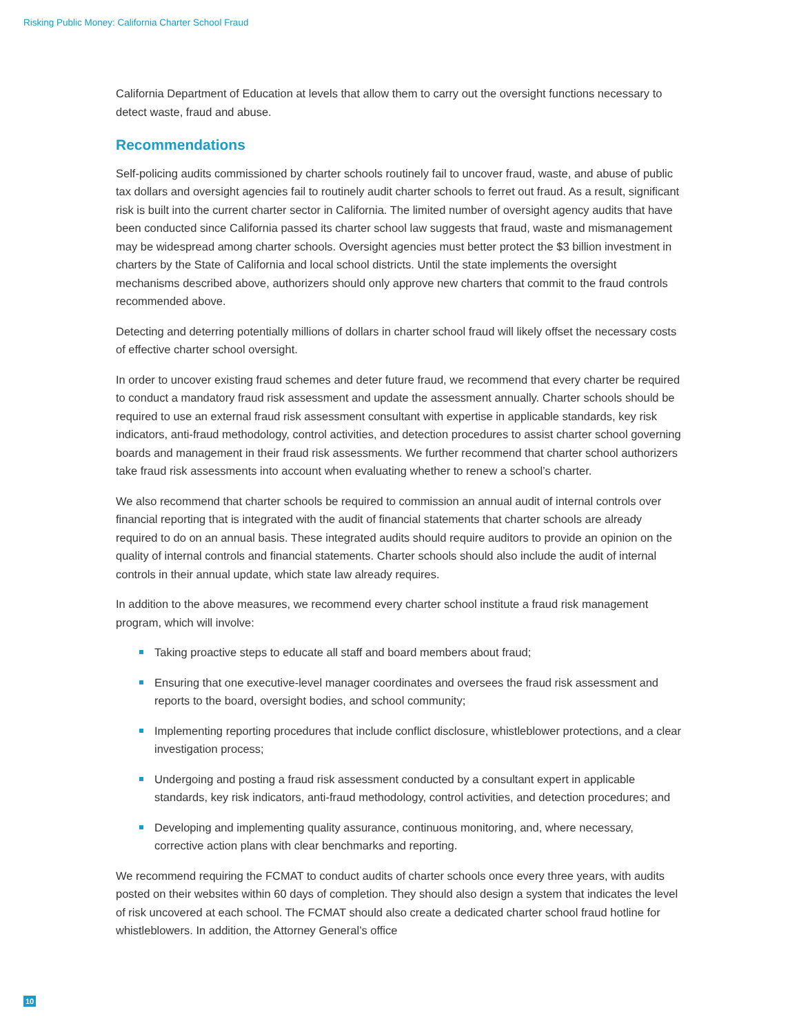Risking Public Money: California Charter School Fraud
California Department of Education at levels that allow them to carry out the oversight functions necessary to detect waste, fraud and abuse.
Recommendations
Self-policing audits commissioned by charter schools routinely fail to uncover fraud, waste, and abuse of public tax dollars and oversight agencies fail to routinely audit charter schools to ferret out fraud. As a result, significant risk is built into the current charter sector in California. The limited number of oversight agency audits that have been conducted since California passed its charter school law suggests that fraud, waste and mismanagement may be widespread among charter schools. Oversight agencies must better protect the $3 billion investment in charters by the State of California and local school districts. Until the state implements the oversight mechanisms described above, authorizers should only approve new charters that commit to the fraud controls recommended above.
Detecting and deterring potentially millions of dollars in charter school fraud will likely offset the necessary costs of effective charter school oversight.
In order to uncover existing fraud schemes and deter future fraud, we recommend that every charter be required to conduct a mandatory fraud risk assessment and update the assessment annually. Charter schools should be required to use an external fraud risk assessment consultant with expertise in applicable standards, key risk indicators, anti-fraud methodology, control activities, and detection procedures to assist charter school governing boards and management in their fraud risk assessments. We further recommend that charter school authorizers take fraud risk assessments into account when evaluating whether to renew a school’s charter.
We also recommend that charter schools be required to commission an annual audit of internal controls over financial reporting that is integrated with the audit of financial statements that charter schools are already required to do on an annual basis. These integrated audits should require auditors to provide an opinion on the quality of internal controls and financial statements. Charter schools should also include the audit of internal controls in their annual update, which state law already requires.
In addition to the above measures, we recommend every charter school institute a fraud risk management program, which will involve:
Taking proactive steps to educate all staff and board members about fraud;
Ensuring that one executive-level manager coordinates and oversees the fraud risk assessment and reports to the board, oversight bodies, and school community;
Implementing reporting procedures that include conflict disclosure, whistleblower protections, and a clear investigation process;
Undergoing and posting a fraud risk assessment conducted by a consultant expert in applicable standards, key risk indicators, anti-fraud methodology, control activities, and detection procedures; and
Developing and implementing quality assurance, continuous monitoring, and, where necessary, corrective action plans with clear benchmarks and reporting.
We recommend requiring the FCMAT to conduct audits of charter schools once every three years, with audits posted on their websites within 60 days of completion. They should also design a system that indicates the level of risk uncovered at each school. The FCMAT should also create a dedicated charter school fraud hotline for whistleblowers. In addition, the Attorney General’s office
10